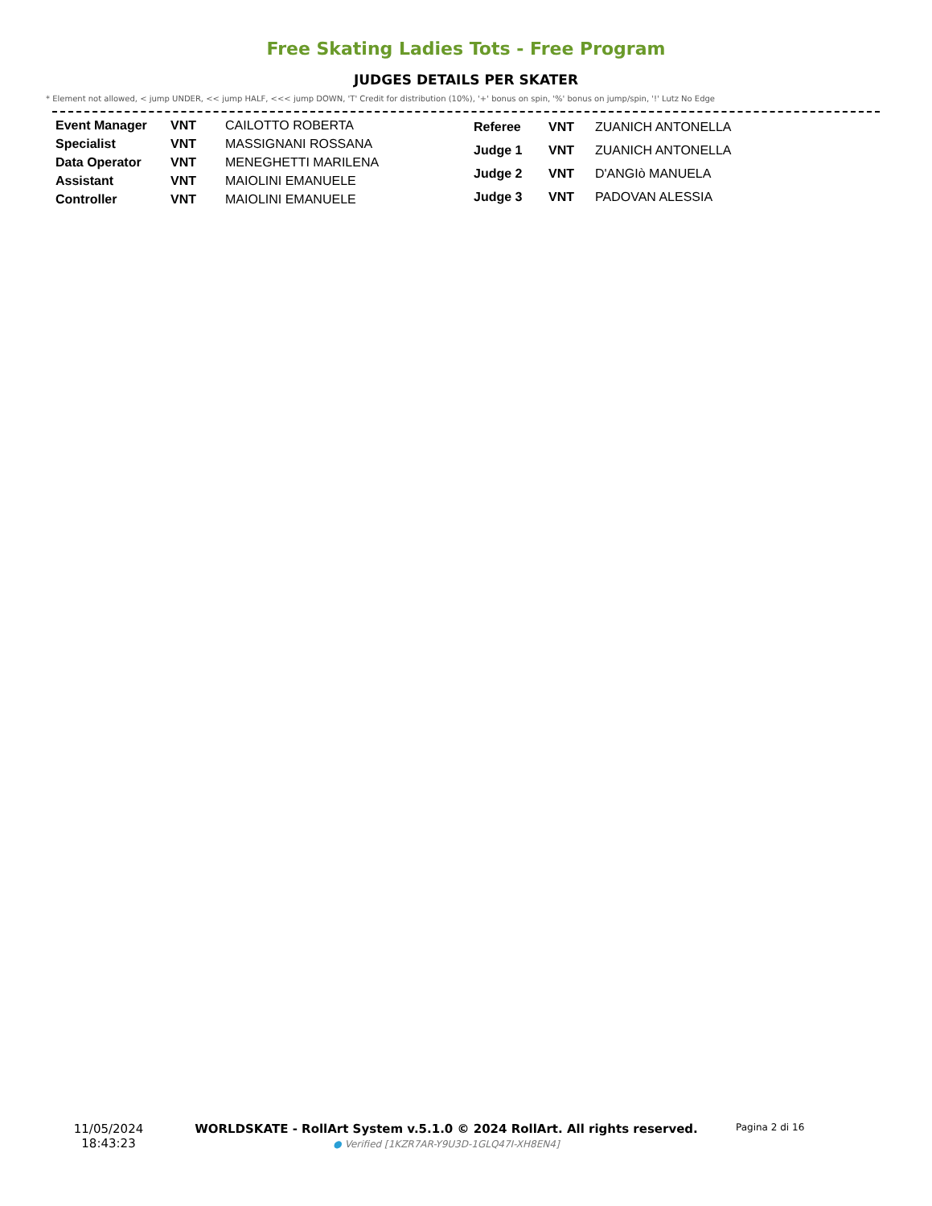Free Skating Ladies Tots - Free Program
JUDGES DETAILS PER SKATER
* Element not allowed, < jump UNDER, << jump HALF, <<< jump DOWN, 'T' Credit for distribution (10%), '+' bonus on spin, '%' bonus on jump/spin, '!' Lutz No Edge
| Event Manager | VNT | CAILOTTO ROBERTA |
| Specialist | VNT | MASSIGNANI ROSSANA |
| Data Operator | VNT | MENEGHETTI MARILENA |
| Assistant | VNT | MAIOLINI EMANUELE |
| Controller | VNT | MAIOLINI EMANUELE |
| Referee | VNT | ZUANICH ANTONELLA |
| Judge 1 | VNT | ZUANICH ANTONELLA |
| Judge 2 | VNT | D'ANGIò MANUELA |
| Judge 3 | VNT | PADOVAN ALESSIA |
11/05/2024
18:43:23
WORLDSKATE - RollArt System v.5.1.0 © 2024 RollArt. All rights reserved.
● Verified [1KZR7AR-Y9U3D-1GLQ47I-XH8EN4]
Pagina 2 di 16